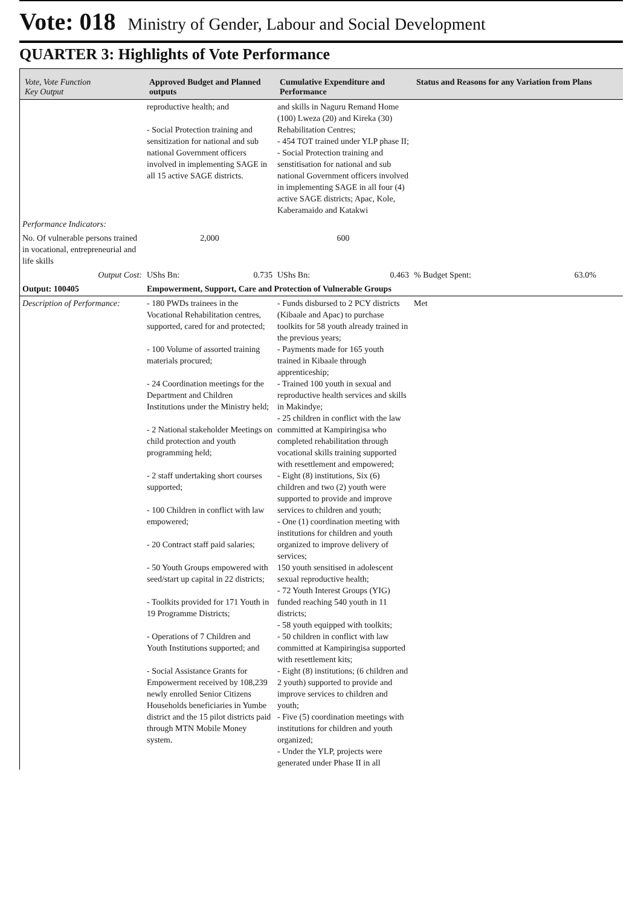Vote: 018 Ministry of Gender, Labour and Social Development
QUARTER 3: Highlights of Vote Performance
| Vote, Vote Function Key Output | Approved Budget and Planned outputs | Cumulative Expenditure and Performance | Status and Reasons for any Variation from Plans |
| --- | --- | --- | --- |
| | reproductive health; and - Social Protection training and sensitization for national and sub national Government officers involved in implementing SAGE in all 15 active SAGE districts. | and skills in Naguru Remand Home (100) Lweza (20) and Kireka (30) Rehabilitation Centres; - 454 TOT trained under YLP phase II; - Social Protection training and senstitisation for national and sub national Government officers involved in implementing SAGE in all four (4) active SAGE districts; Apac, Kole, Kaberamaido and Katakwi | |
| Performance Indicators: | | | |
| No. Of vulnerable persons trained in vocational, entrepreneurial and life skills | 2,000 | 600 | |
| Output Cost: | UShs Bn: 0.735 | UShs Bn: 0.463 | % Budget Spent: 63.0% |
| Output: 100405 | Empowerment, Support, Care and Protection of Vulnerable Groups | | |
| Description of Performance: | - 180 PWDs trainees in the Vocational Rehabilitation centres, supported, cared for and protected; - 100 Volume of assorted training materials procured; - 24 Coordination meetings for the Department and Children Institutions under the Ministry held; - 2 National stakeholder Meetings on child protection and youth programming held; - 2 staff undertaking short courses supported; - 100 Children in conflict with law empowered; - 20 Contract staff paid salaries; - 50 Youth Groups empowered with seed/start up capital in 22 districts; - Toolkits provided for 171 Youth in 19 Programme Districts; - Operations of 7 Children and Youth Institutions supported; and - Social Assistance Grants for Empowerment received by 108,239 newly enrolled Senior Citizens Households beneficiaries in Yumbe district and the 15 pilot districts paid through MTN Mobile Money system. | - Funds disbursed to 2 PCY districts (Kibaale and Apac) to purchase toolkits for 58 youth already trained in the previous years; - Payments made for 165 youth trained in Kibaale through apprenticeship; - Trained 100 youth in sexual and reproductive health services and skills in Makindye; - 25 children in conflict with the law committed at Kampiringisa who completed rehabilitation through vocational skills training supported with resettlement and empowered; - Eight (8) institutions, Six (6) children and two (2) youth were supported to provide and improve services to children and youth; - One (1) coordination meeting with institutions for children and youth organized to improve delivery of services; 150 youth sensitised in adolescent sexual reproductive health; - 72 Youth Interest Groups (YIG) funded reaching 540 youth in 11 districts; - 58 youth equipped with toolkits; - 50 children in conflict with law committed at Kampiringisa supported with resettlement kits; - Eight (8) institutions; (6 children and 2 youth) supported to provide and improve services to children and youth; - Five (5) coordination meetings with institutions for children and youth organized; - Under the YLP, projects were generated under Phase II in all | Met |